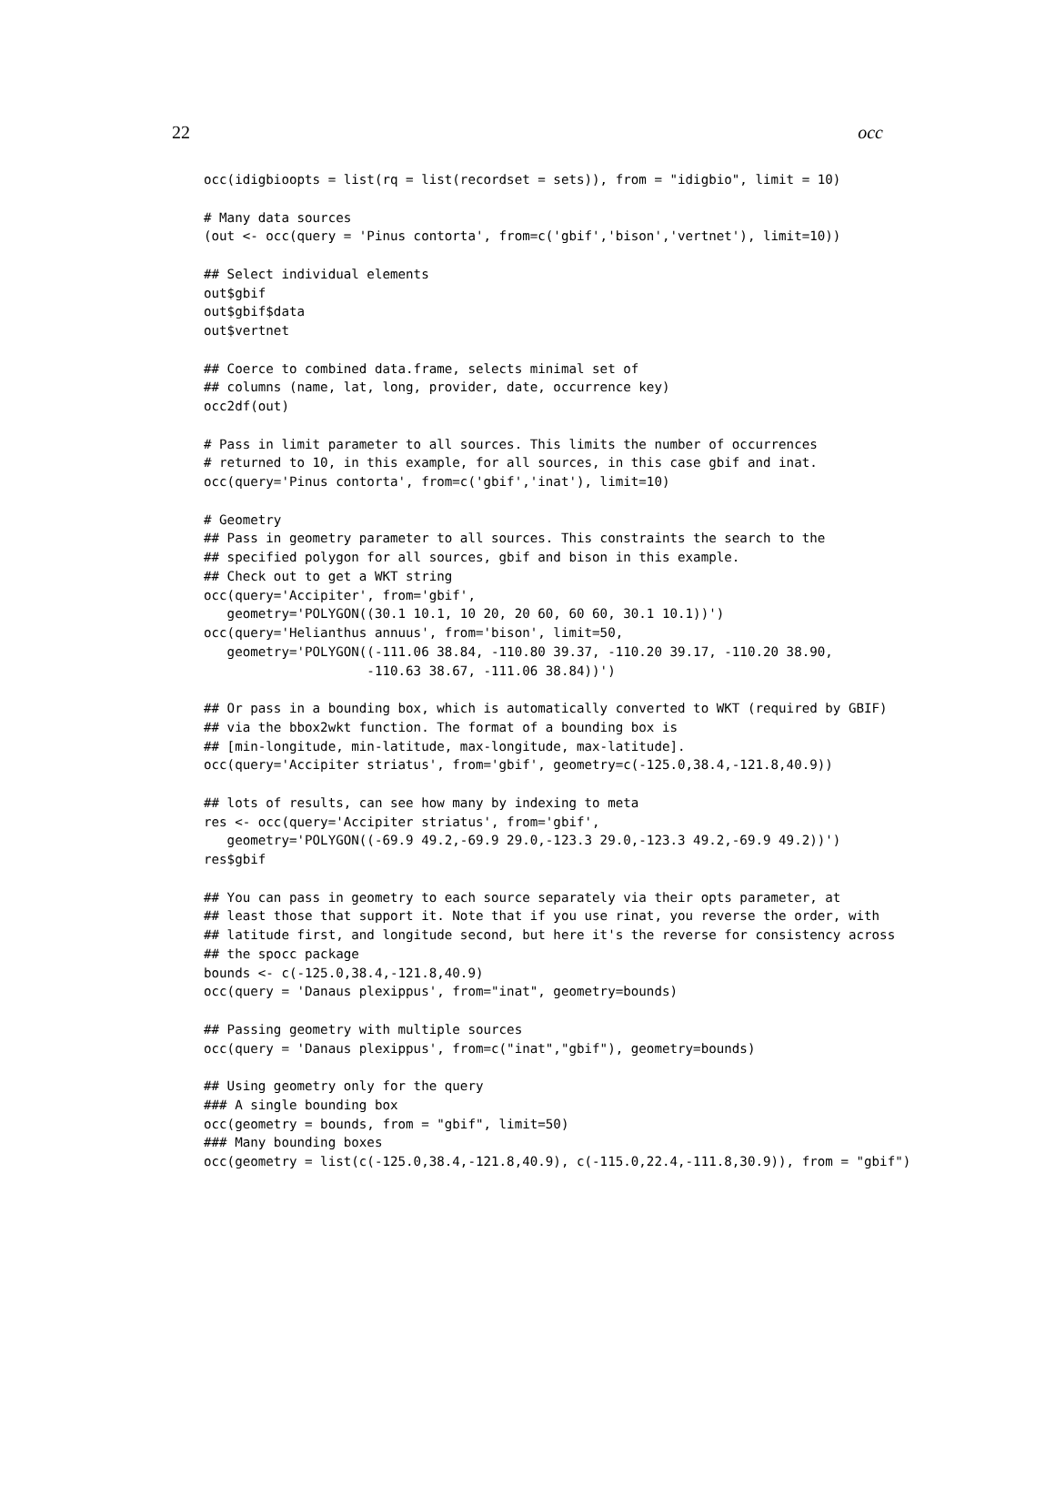22 occ
occ(idigbioopts = list(rq = list(recordset = sets)), from = "idigbio", limit = 10)

# Many data sources
(out <- occ(query = 'Pinus contorta', from=c('gbif','bison','vertnet'), limit=10))

## Select individual elements
out$gbif
out$gbif$data
out$vertnet

## Coerce to combined data.frame, selects minimal set of
## columns (name, lat, long, provider, date, occurrence key)
occ2df(out)

# Pass in limit parameter to all sources. This limits the number of occurrences
# returned to 10, in this example, for all sources, in this case gbif and inat.
occ(query='Pinus contorta', from=c('gbif','inat'), limit=10)

# Geometry
## Pass in geometry parameter to all sources. This constraints the search to the
## specified polygon for all sources, gbif and bison in this example.
## Check out to get a WKT string
occ(query='Accipiter', from='gbif',
   geometry='POLYGON((30.1 10.1, 10 20, 20 60, 60 60, 30.1 10.1))')
occ(query='Helianthus annuus', from='bison', limit=50,
   geometry='POLYGON((-111.06 38.84, -110.80 39.37, -110.20 39.17, -110.20 38.90,
                     -110.63 38.67, -111.06 38.84))')

## Or pass in a bounding box, which is automatically converted to WKT (required by GBIF)
## via the bbox2wkt function. The format of a bounding box is
## [min-longitude, min-latitude, max-longitude, max-latitude].
occ(query='Accipiter striatus', from='gbif', geometry=c(-125.0,38.4,-121.8,40.9))

## lots of results, can see how many by indexing to meta
res <- occ(query='Accipiter striatus', from='gbif',
   geometry='POLYGON((-69.9 49.2,-69.9 29.0,-123.3 29.0,-123.3 49.2,-69.9 49.2))')
res$gbif

## You can pass in geometry to each source separately via their opts parameter, at
## least those that support it. Note that if you use rinat, you reverse the order, with
## latitude first, and longitude second, but here it's the reverse for consistency across
## the spocc package
bounds <- c(-125.0,38.4,-121.8,40.9)
occ(query = 'Danaus plexippus', from="inat", geometry=bounds)

## Passing geometry with multiple sources
occ(query = 'Danaus plexippus', from=c("inat","gbif"), geometry=bounds)

## Using geometry only for the query
### A single bounding box
occ(geometry = bounds, from = "gbif", limit=50)
### Many bounding boxes
occ(geometry = list(c(-125.0,38.4,-121.8,40.9), c(-115.0,22.4,-111.8,30.9)), from = "gbif")